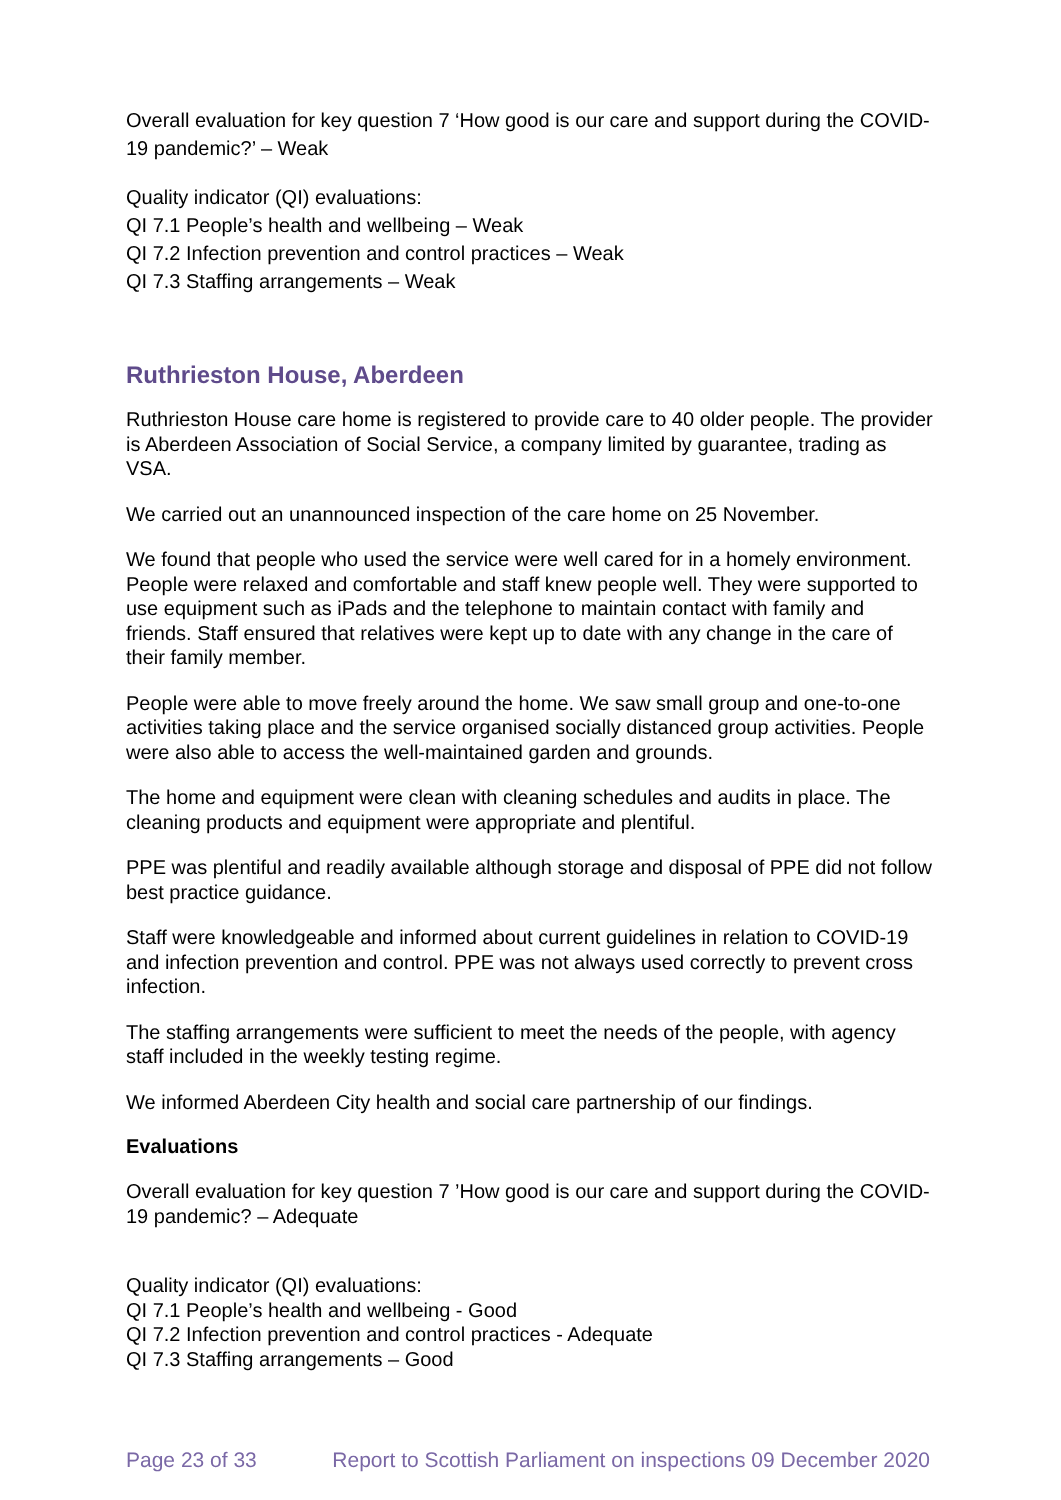Overall evaluation for key question 7 ‘How good is our care and support during the COVID-19 pandemic?’ – Weak
Quality indicator (QI) evaluations:
QI 7.1 People’s health and wellbeing – Weak
QI 7.2 Infection prevention and control practices – Weak
QI 7.3 Staffing arrangements – Weak
Ruthrieston House, Aberdeen
Ruthrieston House care home is registered to provide care to 40 older people. The provider is Aberdeen Association of Social Service, a company limited by guarantee, trading as VSA.
We carried out an unannounced inspection of the care home on 25 November.
We found that people who used the service were well cared for in a homely environment. People were relaxed and comfortable and staff knew people well. They were supported to use equipment such as iPads and the telephone to maintain contact with family and friends. Staff ensured that relatives were kept up to date with any change in the care of their family member.
People were able to move freely around the home. We saw small group and one-to-one activities taking place and the service organised socially distanced group activities. People were also able to access the well-maintained garden and grounds.
The home and equipment were clean with cleaning schedules and audits in place. The cleaning products and equipment were appropriate and plentiful.
PPE was plentiful and readily available although storage and disposal of PPE did not follow best practice guidance.
Staff were knowledgeable and informed about current guidelines in relation to COVID-19 and infection prevention and control. PPE was not always used correctly to prevent cross infection.
The staffing arrangements were sufficient to meet the needs of the people, with agency staff included in the weekly testing regime.
We informed Aberdeen City health and social care partnership of our findings.
Evaluations
Overall evaluation for key question 7 ’How good is our care and support during the COVID-19 pandemic? – Adequate
Quality indicator (QI) evaluations:
QI 7.1 People’s health and wellbeing - Good
QI 7.2 Infection prevention and control practices - Adequate
QI 7.3 Staffing arrangements – Good
Page 23 of 33 Report to Scottish Parliament on inspections 09 December 2020